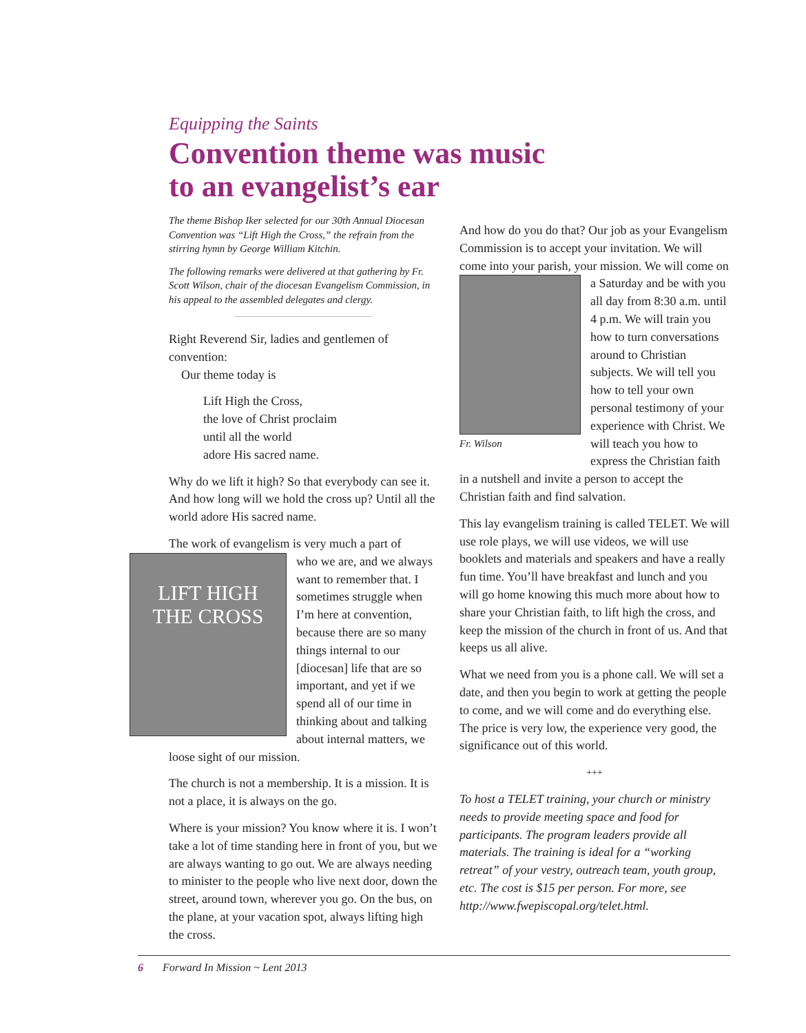Equipping the Saints
Convention theme was music
to an evangelist’s ear
The theme Bishop Iker selected for our 30th Annual Diocesan Convention was “Lift High the Cross,” the refrain from the stirring hymn by George William Kitchin.
The following remarks were delivered at that gathering by Fr. Scott Wilson, chair of the diocesan Evangelism Commission, in his appeal to the assembled delegates and clergy.
Right Reverend Sir, ladies and gentlemen of convention:
Our theme today is
Lift High the Cross,
the love of Christ proclaim
until all the world
adore His sacred name.
Why do we lift it high? So that everybody can see it. And how long will we hold the cross up? Until all the world adore His sacred name.
The work of evangelism is very much a part of
LIFT HIGH
THE CROSS who we are, and we always want to remember that. I sometimes struggle when I’m here at convention, because there are so many things internal to our [diocesan] life that are so important, and yet if we spend all of our time in thinking about and talking about internal matters, we loose sight of our mission.
The church is not a membership. It is a mission. It is not a place, it is always on the go.
Where is your mission? You know where it is. I won’t take a lot of time standing here in front of you, but we are always wanting to go out. We are always needing to minister to the people who live next door, down the street, around town, wherever you go. On the bus, on the plane, at your vacation spot, always lifting high the cross.
And how do you do that? Our job as your Evangelism Commission is to accept your invitation. We will come into your parish, your mission. We Fr. Wilson will come on a Saturday and be with you all day from 8:30 a.m. until 4 p.m. We will train you how to turn conversations around to Christian subjects. We will tell you how to tell your own personal testimony of your experience with Christ. We will teach you how to express the Christian faith in a nutshell and invite a person to accept the Christian faith and find salvation.
This lay evangelism training is called TELET. We will use role plays, we will use videos, we will use booklets and materials and speakers and have a really fun time. You’ll have breakfast and lunch and you will go home knowing this much more about how to share your Christian faith, to lift high the cross, and keep the mission of the church in front of us. And that keeps us all alive.
What we need from you is a phone call. We will set a date, and then you begin to work at getting the people to come, and we will come and do everything else. The price is very low, the experience very good, the significance out of this world.
+++
To host a TELET training, your church or ministry needs to provide meeting space and food for participants. The program leaders provide all materials. The training is ideal for a “working retreat” of your vestry, outreach team, youth group, etc. The cost is $15 per person. For more, see http://www.fwepiscopal.org/telet.html.
6 Forward In Mission ~ Lent 2013